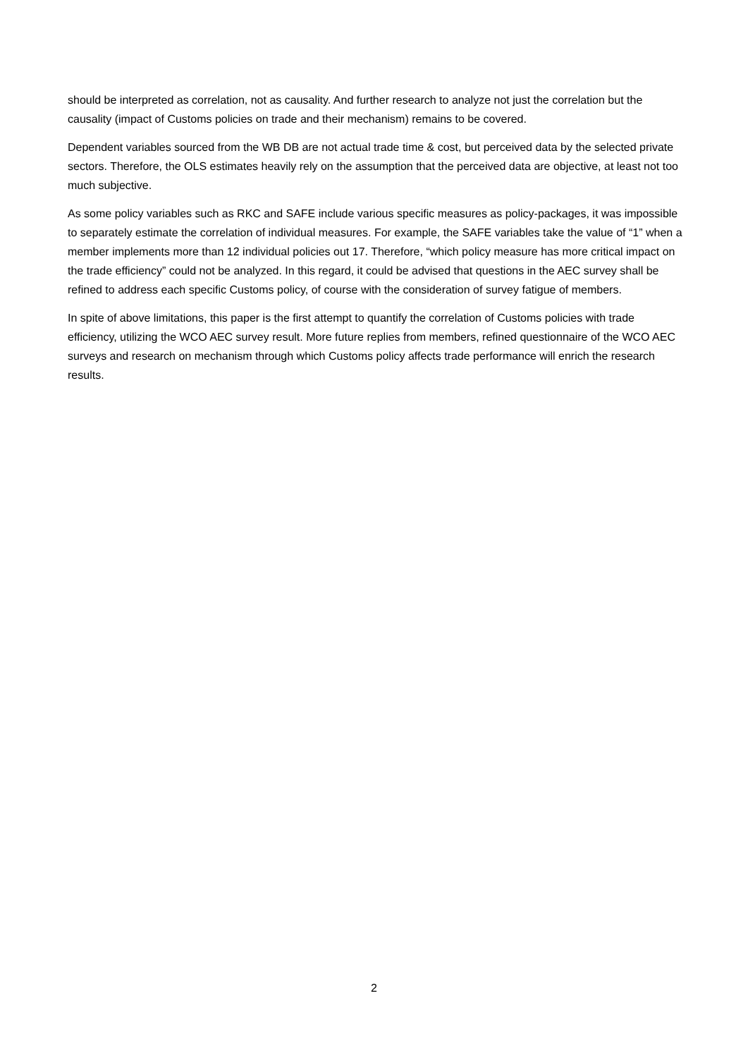should be interpreted as correlation, not as causality. And further research to analyze not just the correlation but the causality (impact of Customs policies on trade and their mechanism) remains to be covered.
Dependent variables sourced from the WB DB are not actual trade time & cost, but perceived data by the selected private sectors. Therefore, the OLS estimates heavily rely on the assumption that the perceived data are objective, at least not too much subjective.
As some policy variables such as RKC and SAFE include various specific measures as policy-packages, it was impossible to separately estimate the correlation of individual measures. For example, the SAFE variables take the value of “1” when a member implements more than 12 individual policies out 17. Therefore, “which policy measure has more critical impact on the trade efficiency” could not be analyzed. In this regard, it could be advised that questions in the AEC survey shall be refined to address each specific Customs policy, of course with the consideration of survey fatigue of members.
In spite of above limitations, this paper is the first attempt to quantify the correlation of Customs policies with trade efficiency, utilizing the WCO AEC survey result. More future replies from members, refined questionnaire of the WCO AEC surveys and research on mechanism through which Customs policy affects trade performance will enrich the research results.
2